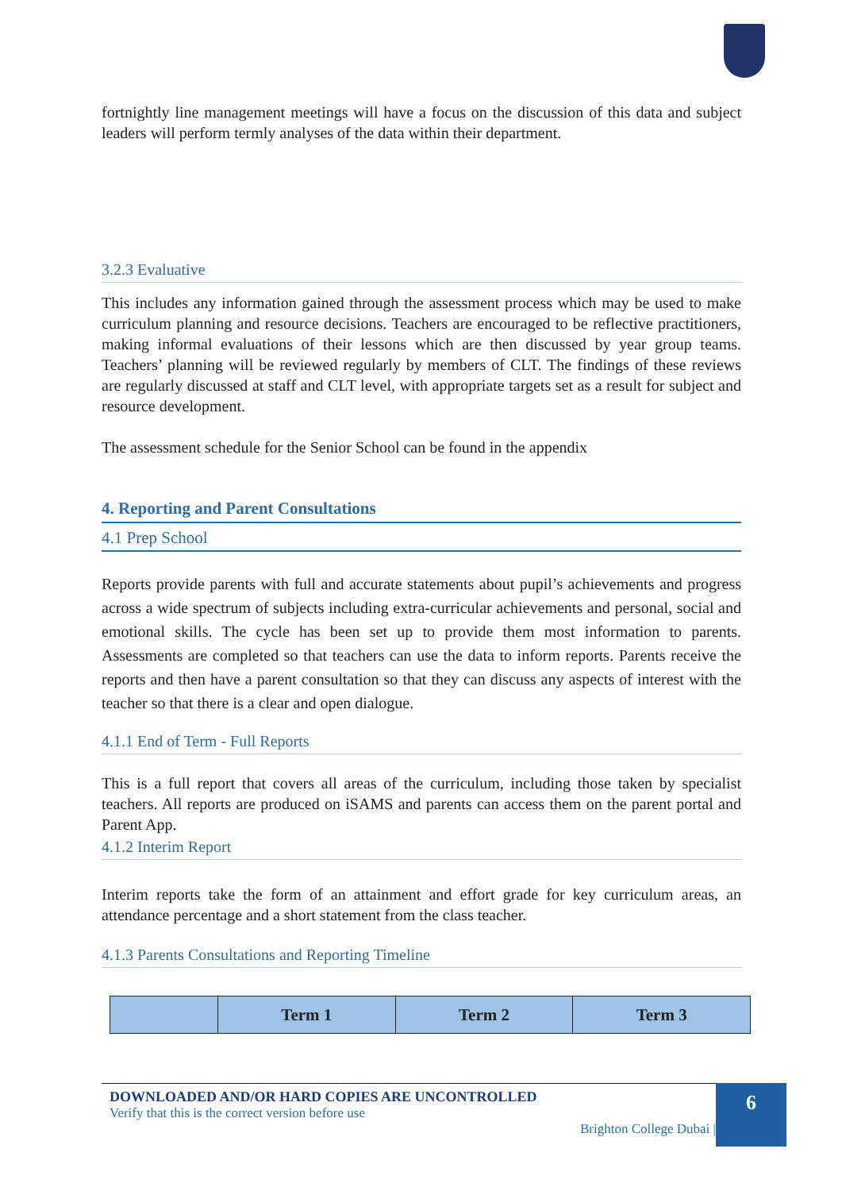fortnightly line management meetings will have a focus on the discussion of this data and subject leaders will perform termly analyses of the data within their department.
3.2.3 Evaluative
This includes any information gained through the assessment process which may be used to make curriculum planning and resource decisions. Teachers are encouraged to be reflective practitioners, making informal evaluations of their lessons which are then discussed by year group teams. Teachers’ planning will be reviewed regularly by members of CLT. The findings of these reviews are regularly discussed at staff and CLT level, with appropriate targets set as a result for subject and resource development.
The assessment schedule for the Senior School can be found in the appendix
4. Reporting and Parent Consultations
4.1 Prep School
Reports provide parents with full and accurate statements about pupil’s achievements and progress across a wide spectrum of subjects including extra-curricular achievements and personal, social and emotional skills. The cycle has been set up to provide them most information to parents. Assessments are completed so that teachers can use the data to inform reports. Parents receive the reports and then have a parent consultation so that they can discuss any aspects of interest with the teacher so that there is a clear and open dialogue.
4.1.1 End of Term - Full Reports
This is a full report that covers all areas of the curriculum, including those taken by specialist teachers. All reports are produced on iSAMS and parents can access them on the parent portal and Parent App.
4.1.2 Interim Report
Interim reports take the form of an attainment and effort grade for key curriculum areas, an attendance percentage and a short statement from the class teacher.
4.1.3 Parents Consultations and Reporting Timeline
| | Term 1 | Term 2 | Term 3 |
| --- | --- | --- | --- |
DOWNLOADED AND/OR HARD COPIES ARE UNCONTROLLED
Verify that this is the correct version before use
Brighton College Dubai |
6